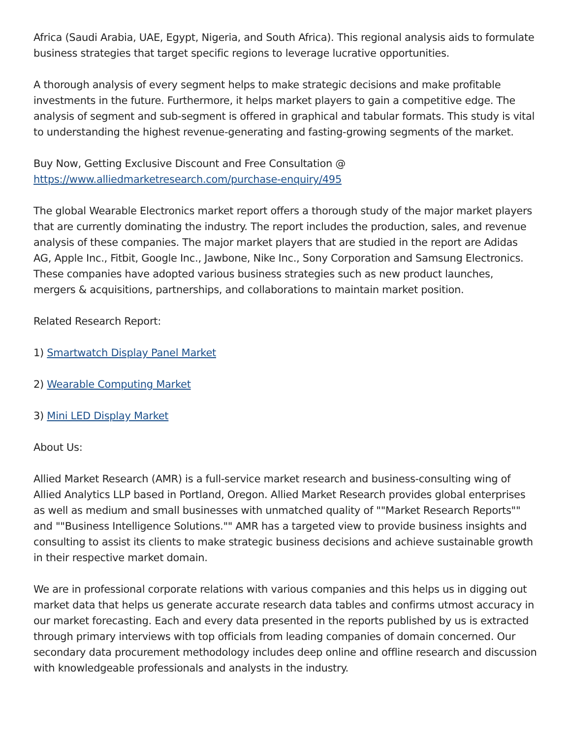Africa (Saudi Arabia, UAE, Egypt, Nigeria, and South Africa). This regional analysis aids to formulate business strategies that target specific regions to leverage lucrative opportunities.
A thorough analysis of every segment helps to make strategic decisions and make profitable investments in the future. Furthermore, it helps market players to gain a competitive edge. The analysis of segment and sub-segment is offered in graphical and tabular formats. This study is vital to understanding the highest revenue-generating and fasting-growing segments of the market.
Buy Now, Getting Exclusive Discount and Free Consultation @
https://www.alliedmarketresearch.com/purchase-enquiry/495
The global Wearable Electronics market report offers a thorough study of the major market players that are currently dominating the industry. The report includes the production, sales, and revenue analysis of these companies. The major market players that are studied in the report are Adidas AG, Apple Inc., Fitbit, Google Inc., Jawbone, Nike Inc., Sony Corporation and Samsung Electronics. These companies have adopted various business strategies such as new product launches, mergers & acquisitions, partnerships, and collaborations to maintain market position.
Related Research Report:
1) Smartwatch Display Panel Market
2) Wearable Computing Market
3) Mini LED Display Market
About Us:
Allied Market Research (AMR) is a full-service market research and business-consulting wing of Allied Analytics LLP based in Portland, Oregon. Allied Market Research provides global enterprises as well as medium and small businesses with unmatched quality of ""Market Research Reports"" and ""Business Intelligence Solutions."" AMR has a targeted view to provide business insights and consulting to assist its clients to make strategic business decisions and achieve sustainable growth in their respective market domain.
We are in professional corporate relations with various companies and this helps us in digging out market data that helps us generate accurate research data tables and confirms utmost accuracy in our market forecasting. Each and every data presented in the reports published by us is extracted through primary interviews with top officials from leading companies of domain concerned. Our secondary data procurement methodology includes deep online and offline research and discussion with knowledgeable professionals and analysts in the industry.